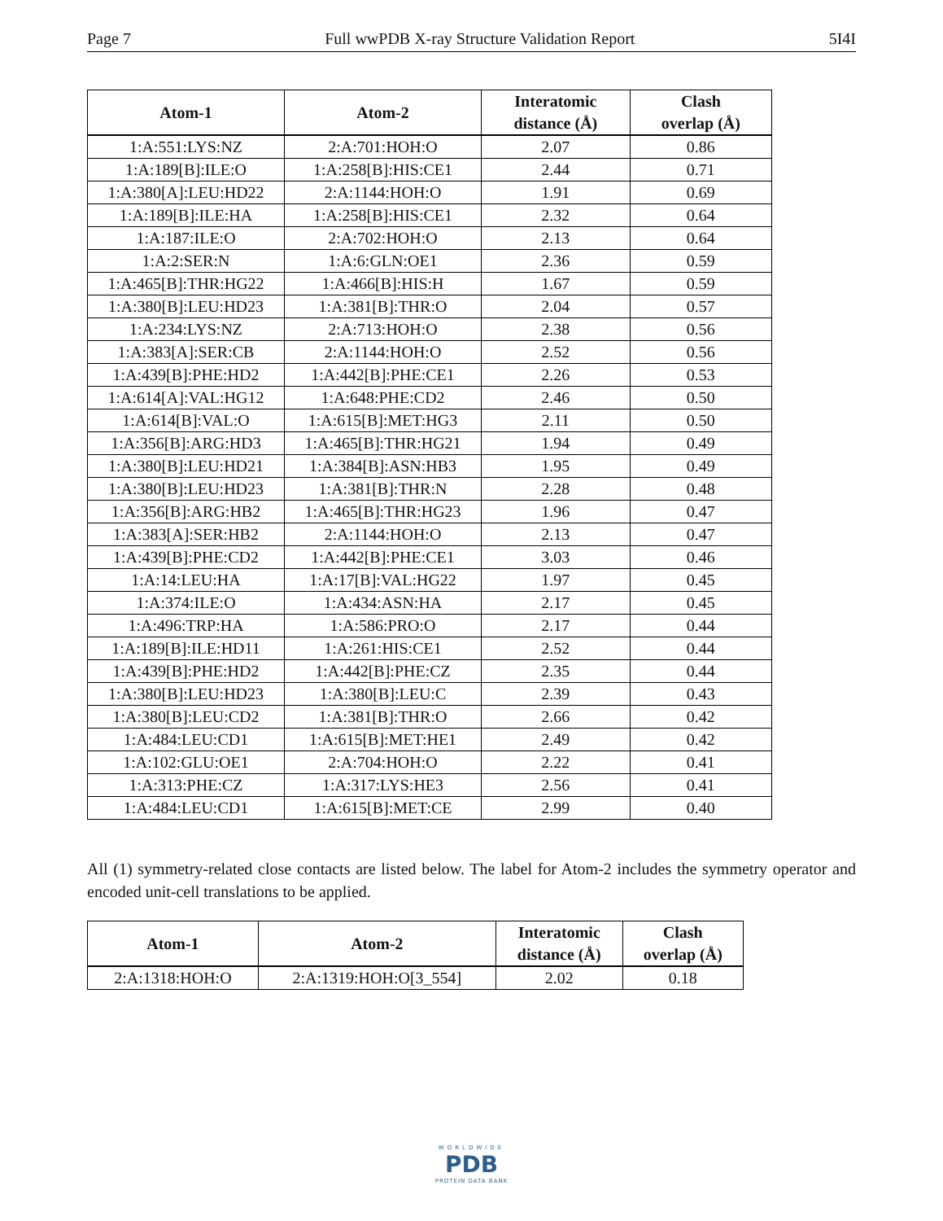Page 7 Full wwPDB X-ray Structure Validation Report 5I4I
| Atom-1 | Atom-2 | Interatomic distance (Å) | Clash overlap (Å) |
| --- | --- | --- | --- |
| 1:A:551:LYS:NZ | 2:A:701:HOH:O | 2.07 | 0.86 |
| 1:A:189[B]:ILE:O | 1:A:258[B]:HIS:CE1 | 2.44 | 0.71 |
| 1:A:380[A]:LEU:HD22 | 2:A:1144:HOH:O | 1.91 | 0.69 |
| 1:A:189[B]:ILE:HA | 1:A:258[B]:HIS:CE1 | 2.32 | 0.64 |
| 1:A:187:ILE:O | 2:A:702:HOH:O | 2.13 | 0.64 |
| 1:A:2:SER:N | 1:A:6:GLN:OE1 | 2.36 | 0.59 |
| 1:A:465[B]:THR:HG22 | 1:A:466[B]:HIS:H | 1.67 | 0.59 |
| 1:A:380[B]:LEU:HD23 | 1:A:381[B]:THR:O | 2.04 | 0.57 |
| 1:A:234:LYS:NZ | 2:A:713:HOH:O | 2.38 | 0.56 |
| 1:A:383[A]:SER:CB | 2:A:1144:HOH:O | 2.52 | 0.56 |
| 1:A:439[B]:PHE:HD2 | 1:A:442[B]:PHE:CE1 | 2.26 | 0.53 |
| 1:A:614[A]:VAL:HG12 | 1:A:648:PHE:CD2 | 2.46 | 0.50 |
| 1:A:614[B]:VAL:O | 1:A:615[B]:MET:HG3 | 2.11 | 0.50 |
| 1:A:356[B]:ARG:HD3 | 1:A:465[B]:THR:HG21 | 1.94 | 0.49 |
| 1:A:380[B]:LEU:HD21 | 1:A:384[B]:ASN:HB3 | 1.95 | 0.49 |
| 1:A:380[B]:LEU:HD23 | 1:A:381[B]:THR:N | 2.28 | 0.48 |
| 1:A:356[B]:ARG:HB2 | 1:A:465[B]:THR:HG23 | 1.96 | 0.47 |
| 1:A:383[A]:SER:HB2 | 2:A:1144:HOH:O | 2.13 | 0.47 |
| 1:A:439[B]:PHE:CD2 | 1:A:442[B]:PHE:CE1 | 3.03 | 0.46 |
| 1:A:14:LEU:HA | 1:A:17[B]:VAL:HG22 | 1.97 | 0.45 |
| 1:A:374:ILE:O | 1:A:434:ASN:HA | 2.17 | 0.45 |
| 1:A:496:TRP:HA | 1:A:586:PRO:O | 2.17 | 0.44 |
| 1:A:189[B]:ILE:HD11 | 1:A:261:HIS:CE1 | 2.52 | 0.44 |
| 1:A:439[B]:PHE:HD2 | 1:A:442[B]:PHE:CZ | 2.35 | 0.44 |
| 1:A:380[B]:LEU:HD23 | 1:A:380[B]:LEU:C | 2.39 | 0.43 |
| 1:A:380[B]:LEU:CD2 | 1:A:381[B]:THR:O | 2.66 | 0.42 |
| 1:A:484:LEU:CD1 | 1:A:615[B]:MET:HE1 | 2.49 | 0.42 |
| 1:A:102:GLU:OE1 | 2:A:704:HOH:O | 2.22 | 0.41 |
| 1:A:313:PHE:CZ | 1:A:317:LYS:HE3 | 2.56 | 0.41 |
| 1:A:484:LEU:CD1 | 1:A:615[B]:MET:CE | 2.99 | 0.40 |
All (1) symmetry-related close contacts are listed below. The label for Atom-2 includes the symmetry operator and encoded unit-cell translations to be applied.
| Atom-1 | Atom-2 | Interatomic distance (Å) | Clash overlap (Å) |
| --- | --- | --- | --- |
| 2:A:1318:HOH:O | 2:A:1319:HOH:O[3_554] | 2.02 | 0.18 |
WORLDWIDE
PDB
PROTEIN DATA BANK